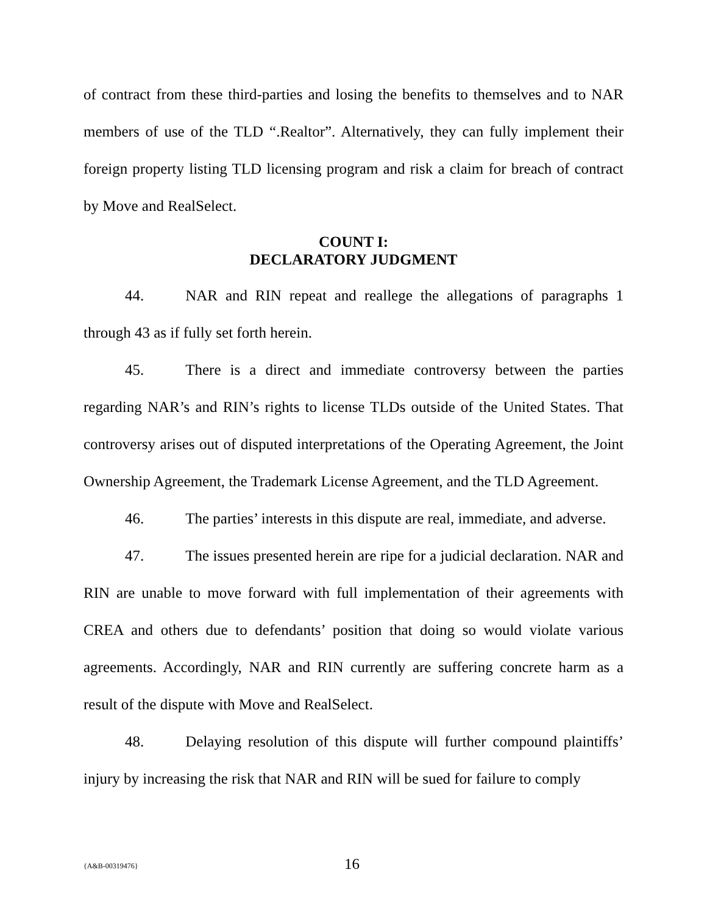of contract from these third-parties and losing the benefits to themselves and to NAR members of use of the TLD “.Realtor”. Alternatively, they can fully implement their foreign property listing TLD licensing program and risk a claim for breach of contract by Move and RealSelect.
COUNT I:
DECLARATORY JUDGMENT
44. NAR and RIN repeat and reallege the allegations of paragraphs 1 through 43 as if fully set forth herein.
45. There is a direct and immediate controversy between the parties regarding NAR’s and RIN’s rights to license TLDs outside of the United States. That controversy arises out of disputed interpretations of the Operating Agreement, the Joint Ownership Agreement, the Trademark License Agreement, and the TLD Agreement.
46. The parties’ interests in this dispute are real, immediate, and adverse.
47. The issues presented herein are ripe for a judicial declaration. NAR and RIN are unable to move forward with full implementation of their agreements with CREA and others due to defendants’ position that doing so would violate various agreements. Accordingly, NAR and RIN currently are suffering concrete harm as a result of the dispute with Move and RealSelect.
48. Delaying resolution of this dispute will further compound plaintiffs’ injury by increasing the risk that NAR and RIN will be sued for failure to comply
{A&B-00319476} 16